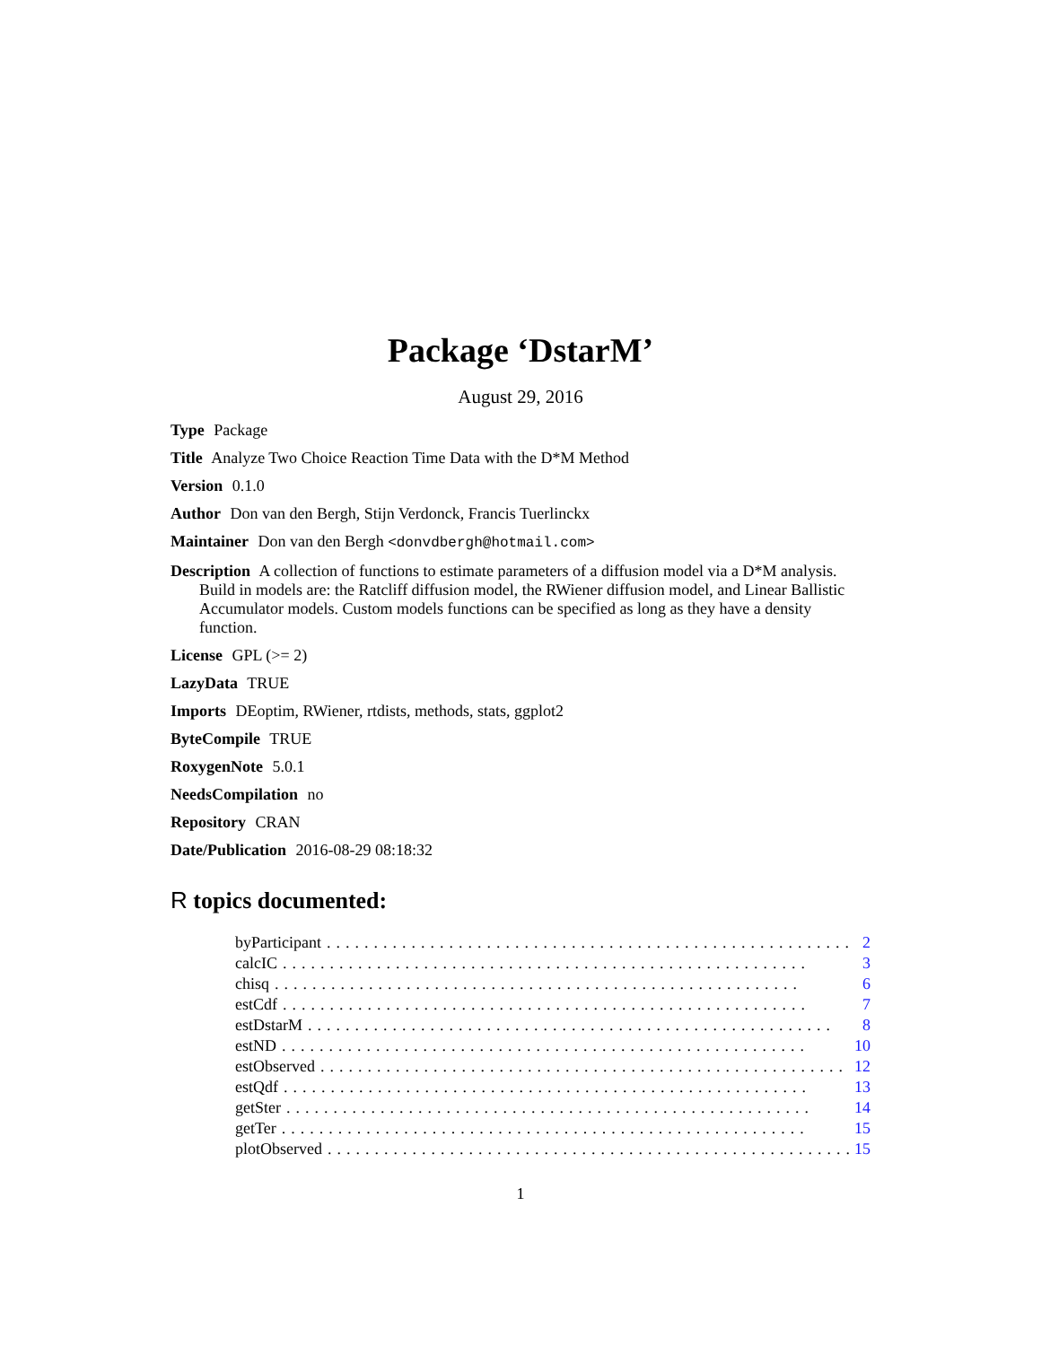Package ‘DstarM’
August 29, 2016
Type Package
Title Analyze Two Choice Reaction Time Data with the D*M Method
Version 0.1.0
Author Don van den Bergh, Stijn Verdonck, Francis Tuerlinckx
Maintainer Don van den Bergh <donvdbergh@hotmail.com>
Description A collection of functions to estimate parameters of a diffusion model via a D*M analysis. Build in models are: the Ratcliff diffusion model, the RWiener diffusion model, and Linear Ballistic Accumulator models. Custom models functions can be specified as long as they have a density function.
License GPL (>= 2)
LazyData TRUE
Imports DEoptim, RWiener, rtdists, methods, stats, ggplot2
ByteCompile TRUE
RoxygenNote 5.0.1
NeedsCompilation no
Repository CRAN
Date/Publication 2016-08-29 08:18:32
R topics documented:
byParticipant........................................................ 2
calcIC........................................................ 3
chisq........................................................ 6
estCdf........................................................ 7
estDstarM........................................................ 8
estND........................................................ 10
estObserved........................................................ 12
estQdf........................................................ 13
getSter........................................................ 14
getTer........................................................ 15
plotObserved........................................................ 15
1